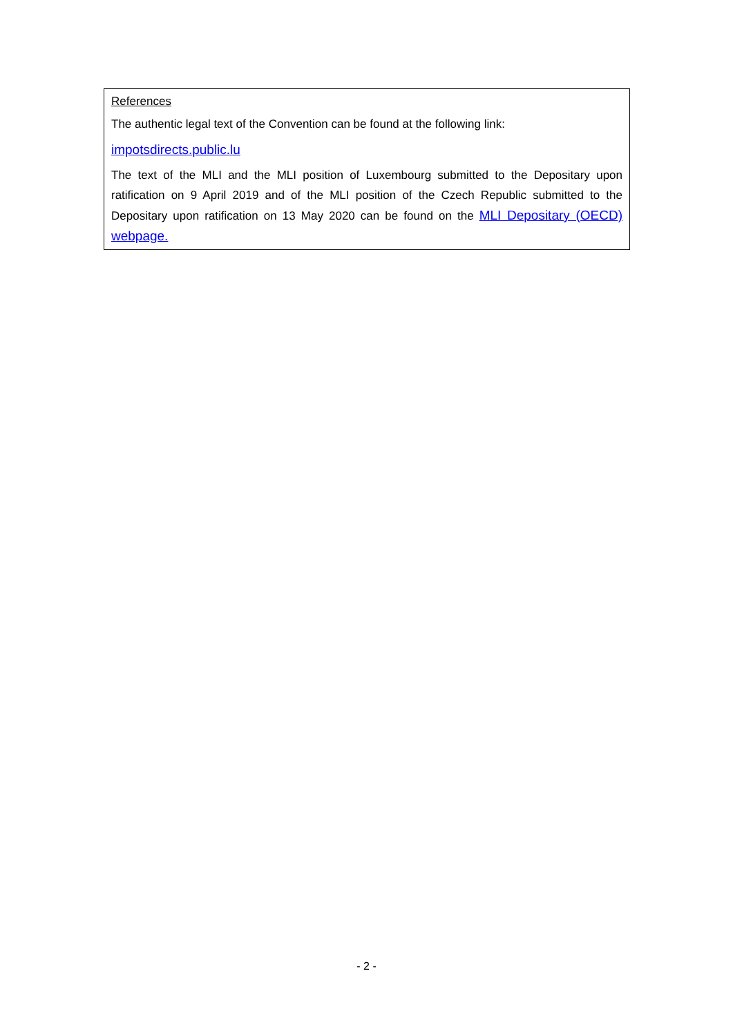References
The authentic legal text of the Convention can be found at the following link:
impotsdirects.public.lu
The text of the MLI and the MLI position of Luxembourg submitted to the Depositary upon ratification on 9 April 2019 and of the MLI position of the Czech Republic submitted to the Depositary upon ratification on 13 May 2020 can be found on the MLI Depositary (OECD) webpage.
- 2 -